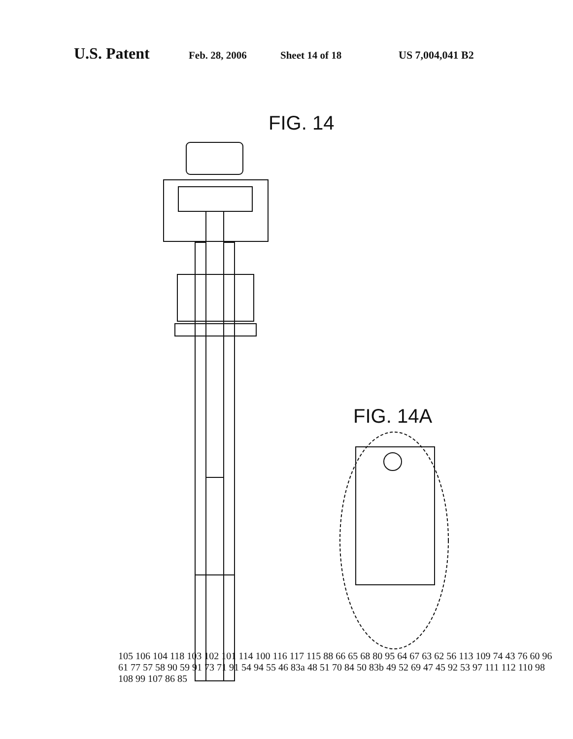U.S. Patent Feb. 28, 2006 Sheet 14 of 18 US 7,004,041 B2
FIG. 14
FIG. 14A
105 106 104 118 103 102 101 114 100 116 117 115 88 66 65 68 80 95 64 67 63 62 56 113 109 74 43 76 60 96 61 77 57 58 90 59 91 73 71 91 54 94 55 46 83a 48 51 70 84 50 83b 49 52 69 47 45 92 53 97 111 112 110 98 108 99 107 86 85